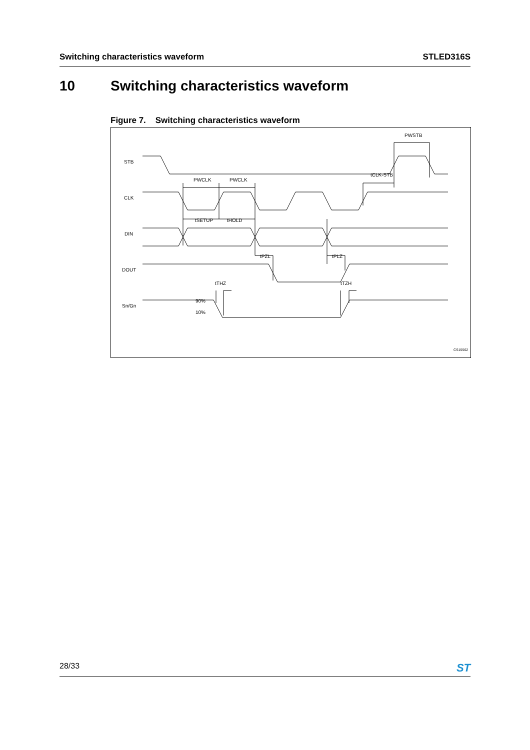Switching characteristics waveform STLED316S
10 Switching characteristics waveform
Figure 7. Switching characteristics waveform
STB
CLK
DIN
DOUT
Sn/Gn
PWSTB
PWCLK
PWCLK
tCLK-STB
tSETUP
tHOLD
tPZL
tPLZ
tTHZ
tTZH
90%
10%
CS15562
28/33 ST